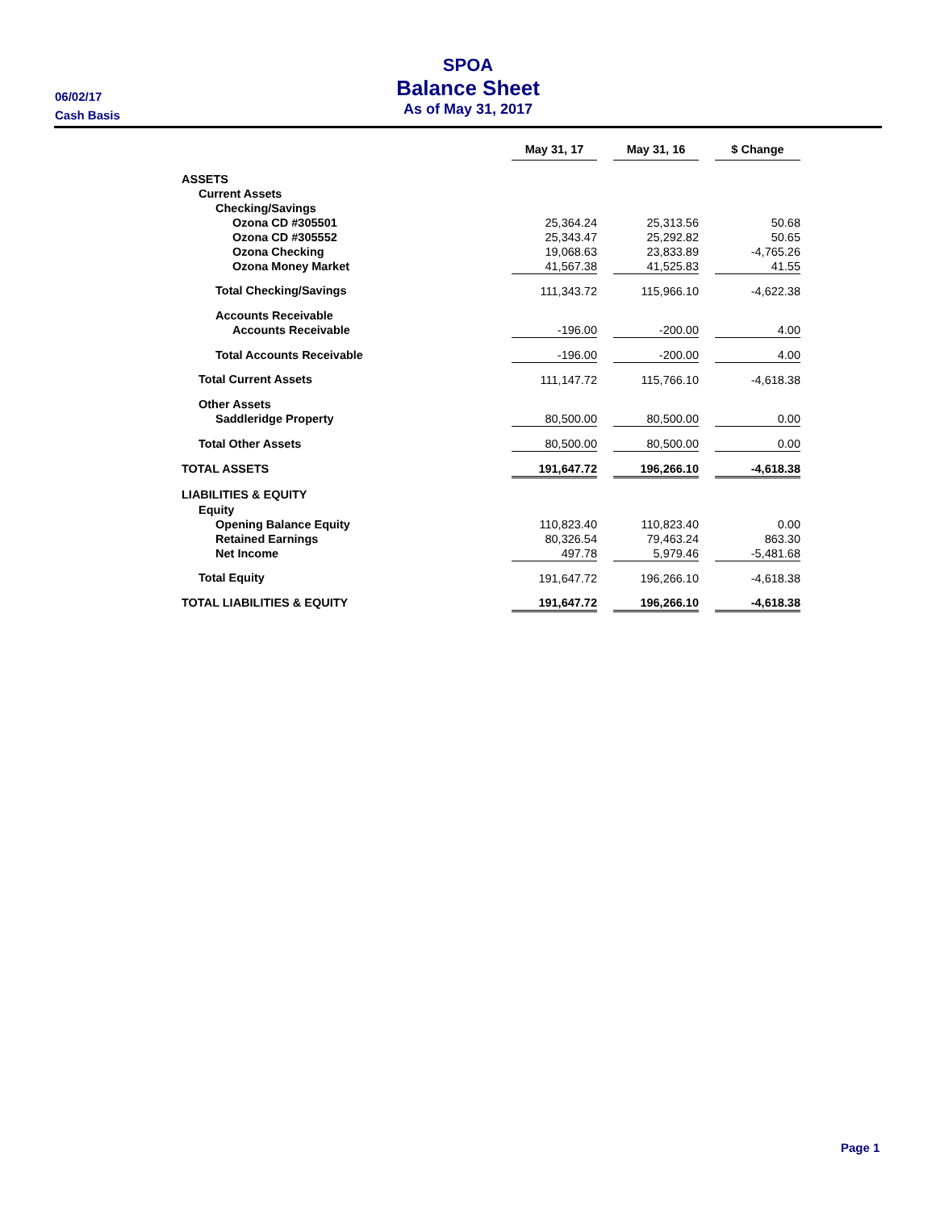SPOA
Balance Sheet
As of May 31, 2017
06/02/17
Cash Basis
| | May 31, 17 | | May 31, 16 | | $ Change |
| --- | --- | --- | --- | --- | --- |
| ASSETS | | | | | |
| Current Assets | | | | | |
| Checking/Savings | | | | | |
| Ozona CD #305501 | 25,364.24 | | 25,313.56 | | 50.68 |
| Ozona CD #305552 | 25,343.47 | | 25,292.82 | | 50.65 |
| Ozona Checking | 19,068.63 | | 23,833.89 | | -4,765.26 |
| Ozona Money Market | 41,567.38 | | 41,525.83 | | 41.55 |
| Total Checking/Savings | 111,343.72 | | 115,966.10 | | -4,622.38 |
| Accounts Receivable | | | | | |
| Accounts Receivable | -196.00 | | -200.00 | | 4.00 |
| Total Accounts Receivable | -196.00 | | -200.00 | | 4.00 |
| Total Current Assets | 111,147.72 | | 115,766.10 | | -4,618.38 |
| Other Assets | | | | | |
| Saddleridge Property | 80,500.00 | | 80,500.00 | | 0.00 |
| Total Other Assets | 80,500.00 | | 80,500.00 | | 0.00 |
| TOTAL ASSETS | 191,647.72 | | 196,266.10 | | -4,618.38 |
| LIABILITIES & EQUITY | | | | | |
| Equity | | | | | |
| Opening Balance Equity | 110,823.40 | | 110,823.40 | | 0.00 |
| Retained Earnings | 80,326.54 | | 79,463.24 | | 863.30 |
| Net Income | 497.78 | | 5,979.46 | | -5,481.68 |
| Total Equity | 191,647.72 | | 196,266.10 | | -4,618.38 |
| TOTAL LIABILITIES & EQUITY | 191,647.72 | | 196,266.10 | | -4,618.38 |
Page 1